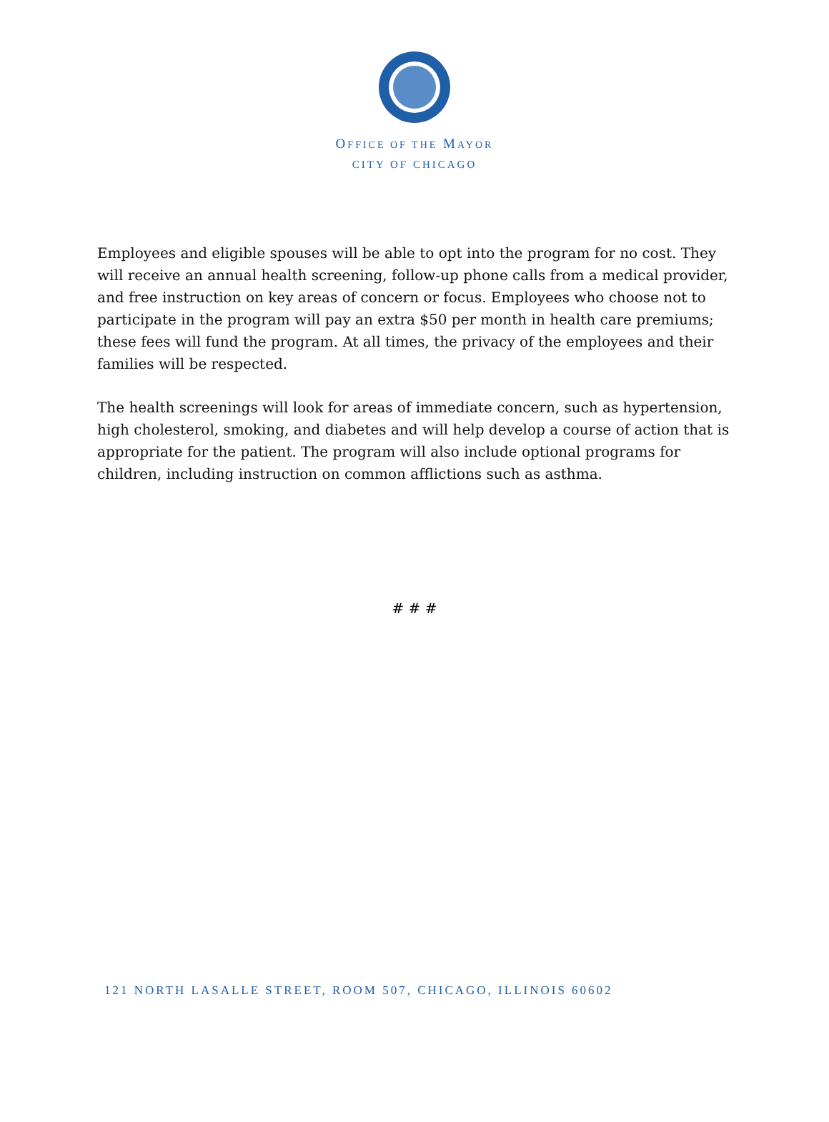OFFICE OF THE MAYOR
CITY OF CHICAGO
Employees and eligible spouses will be able to opt into the program for no cost. They will receive an annual health screening, follow-up phone calls from a medical provider, and free instruction on key areas of concern or focus. Employees who choose not to participate in the program will pay an extra $50 per month in health care premiums; these fees will fund the program. At all times, the privacy of the employees and their families will be respected.
The health screenings will look for areas of immediate concern, such as hypertension, high cholesterol, smoking, and diabetes and will help develop a course of action that is appropriate for the patient. The program will also include optional programs for children, including instruction on common afflictions such as asthma.
# # #
121 NORTH LASALLE STREET, ROOM 507, CHICAGO, ILLINOIS 60602